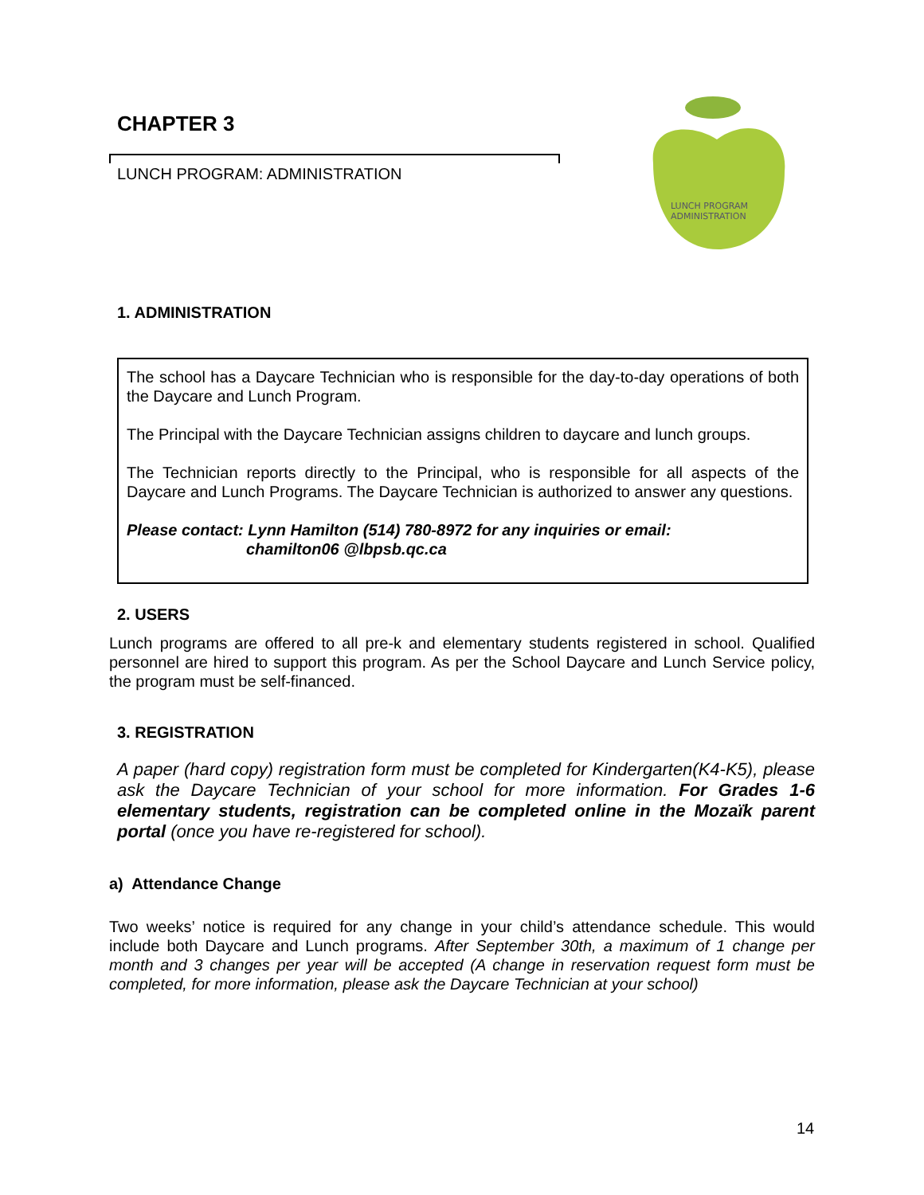CHAPTER 3
LUNCH PROGRAM: ADMINISTRATION
LUNCH PROGRAM
ADMINISTRATION
1. ADMINISTRATION
The school has a Daycare Technician who is responsible for the day-to-day operations of both the Daycare and Lunch Program.
The Principal with the Daycare Technician assigns children to daycare and lunch groups.
The Technician reports directly to the Principal, who is responsible for all aspects of the Daycare and Lunch Programs. The Daycare Technician is authorized to answer any questions.
Please contact: Lynn Hamilton (514) 780-8972 for any inquiries or email:
chamilton06 @lbpsb.qc.ca
2. USERS
Lunch programs are offered to all pre-k and elementary students registered in school. Qualified personnel are hired to support this program. As per the School Daycare and Lunch Service policy, the program must be self-financed.
3. REGISTRATION
A paper (hard copy) registration form must be completed for Kindergarten(K4-K5), please ask the Daycare Technician of your school for more information. For Grades 1-6 elementary students, registration can be completed online in the Mozaïk parent portal (once you have re-registered for school).
a) Attendance Change
Two weeks’ notice is required for any change in your child’s attendance schedule. This would include both Daycare and Lunch programs. After September 30th, a maximum of 1 change per month and 3 changes per year will be accepted (A change in reservation request form must be completed, for more information, please ask the Daycare Technician at your school)
14